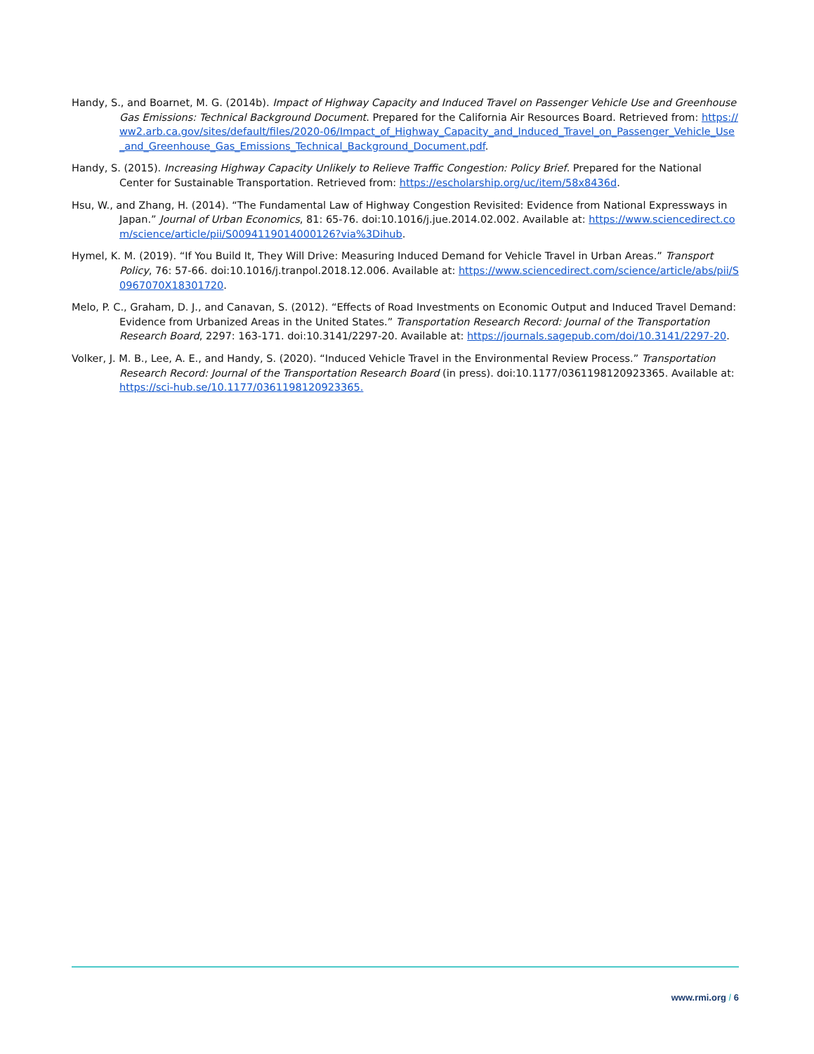Handy, S., and Boarnet, M. G. (2014b). Impact of Highway Capacity and Induced Travel on Passenger Vehicle Use and Greenhouse Gas Emissions: Technical Background Document. Prepared for the California Air Resources Board. Retrieved from: https://ww2.arb.ca.gov/sites/default/files/2020-06/Impact_of_Highway_Capacity_and_Induced_Travel_on_Passenger_Vehicle_Use_and_Greenhouse_Gas_Emissions_Technical_Background_Document.pdf.
Handy, S. (2015). Increasing Highway Capacity Unlikely to Relieve Traffic Congestion: Policy Brief. Prepared for the National Center for Sustainable Transportation. Retrieved from: https://escholarship.org/uc/item/58x8436d.
Hsu, W., and Zhang, H. (2014). “The Fundamental Law of Highway Congestion Revisited: Evidence from National Expressways in Japan.” Journal of Urban Economics, 81: 65-76. doi:10.1016/j.jue.2014.02.002. Available at: https://www.sciencedirect.com/science/article/pii/S0094119014000126?via%3Dihub.
Hymel, K. M. (2019). “If You Build It, They Will Drive: Measuring Induced Demand for Vehicle Travel in Urban Areas.” Transport Policy, 76: 57-66. doi:10.1016/j.tranpol.2018.12.006. Available at: https://www.sciencedirect.com/science/article/abs/pii/S0967070X18301720.
Melo, P. C., Graham, D. J., and Canavan, S. (2012). “Effects of Road Investments on Economic Output and Induced Travel Demand: Evidence from Urbanized Areas in the United States.” Transportation Research Record: Journal of the Transportation Research Board, 2297: 163-171. doi:10.3141/2297-20. Available at: https://journals.sagepub.com/doi/10.3141/2297-20.
Volker, J. M. B., Lee, A. E., and Handy, S. (2020). “Induced Vehicle Travel in the Environmental Review Process.” Transportation Research Record: Journal of the Transportation Research Board (in press). doi:10.1177/0361198120923365. Available at: https://sci-hub.se/10.1177/0361198120923365.
www.rmi.org / 6